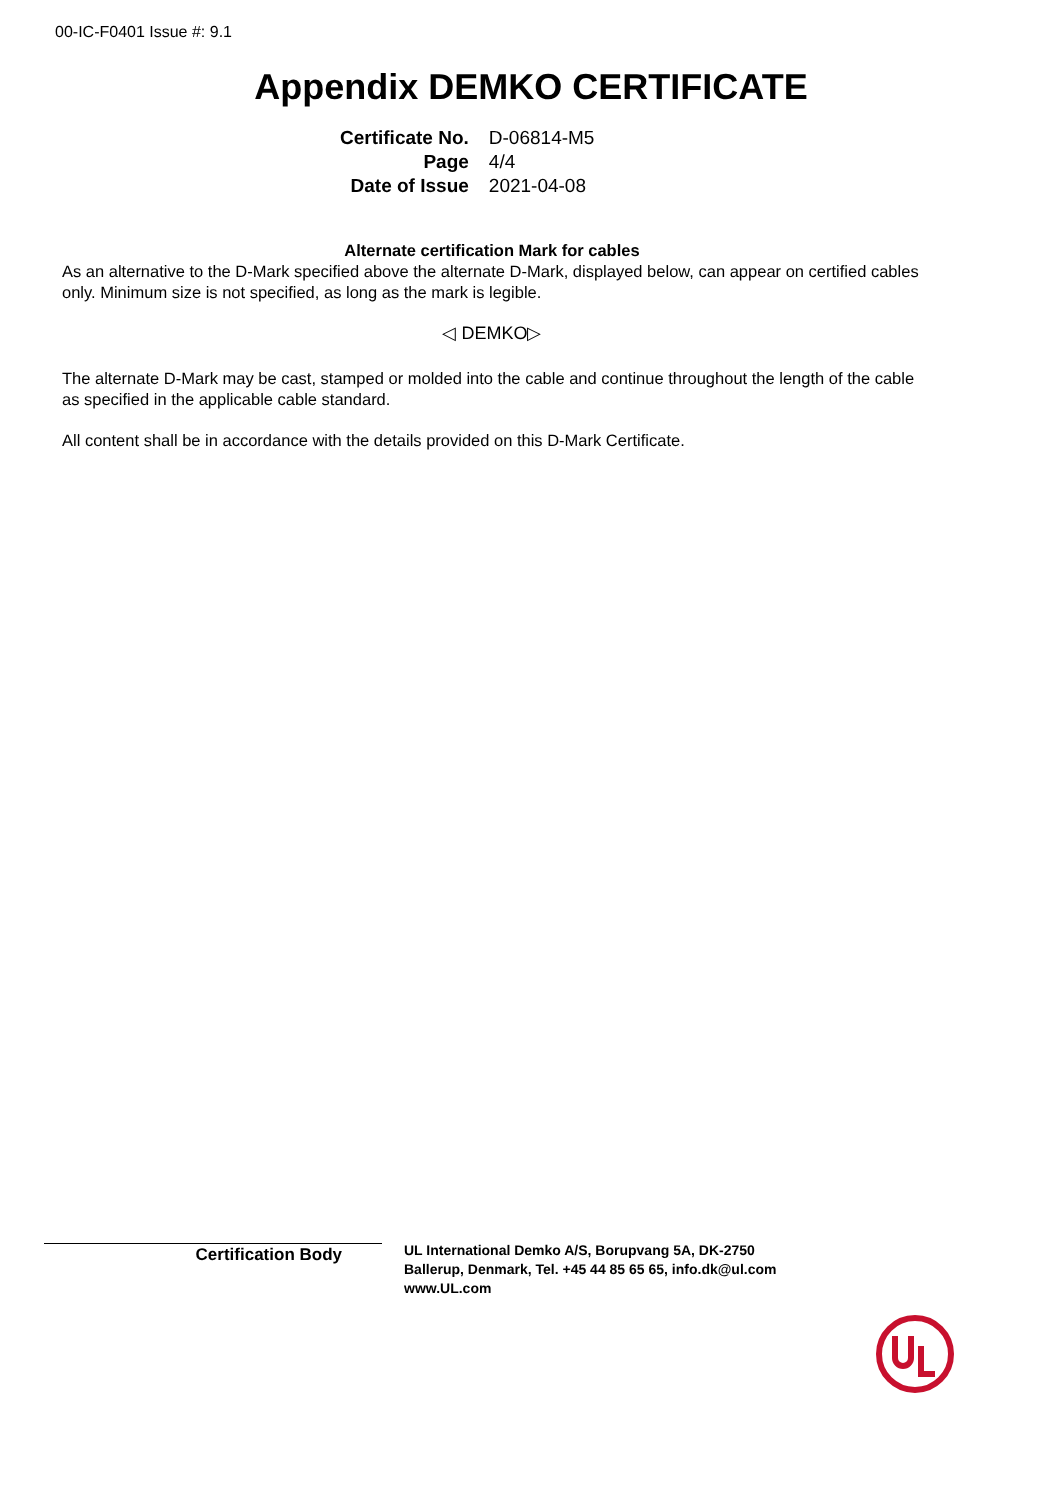00-IC-F0401 Issue #: 9.1
Appendix DEMKO CERTIFICATE
| Certificate No. | D-06814-M5 |
| Page | 4/4 |
| Date of Issue | 2021-04-08 |
Alternate certification Mark for cables
As an alternative to the D-Mark specified above the alternate D-Mark, displayed below, can appear on certified cables only. Minimum size is not specified, as long as the mark is legible.
◁ DEMKO▷
The alternate D-Mark may be cast, stamped or molded into the cable and continue throughout the length of the cable as specified in the applicable cable standard.
All content shall be in accordance with the details provided on this D-Mark Certificate.
Certification Body
UL International Demko A/S, Borupvang 5A, DK-2750
Ballerup, Denmark, Tel. +45 44 85 65 65, info.dk@ul.com
www.UL.com